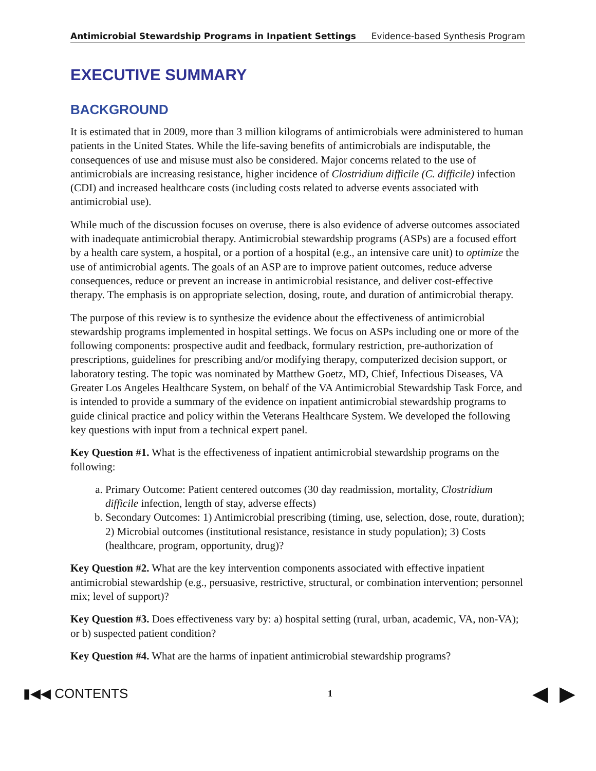Antimicrobial Stewardship Programs in Inpatient Settings Evidence-based Synthesis Program
EXECUTIVE SUMMARY
BACKGROUND
It is estimated that in 2009, more than 3 million kilograms of antimicrobials were administered to human patients in the United States. While the life-saving benefits of antimicrobials are indisputable, the consequences of use and misuse must also be considered. Major concerns related to the use of antimicrobials are increasing resistance, higher incidence of Clostridium difficile (C. difficile) infection (CDI) and increased healthcare costs (including costs related to adverse events associated with antimicrobial use).
While much of the discussion focuses on overuse, there is also evidence of adverse outcomes associated with inadequate antimicrobial therapy. Antimicrobial stewardship programs (ASPs) are a focused effort by a health care system, a hospital, or a portion of a hospital (e.g., an intensive care unit) to optimize the use of antimicrobial agents. The goals of an ASP are to improve patient outcomes, reduce adverse consequences, reduce or prevent an increase in antimicrobial resistance, and deliver cost-effective therapy. The emphasis is on appropriate selection, dosing, route, and duration of antimicrobial therapy.
The purpose of this review is to synthesize the evidence about the effectiveness of antimicrobial stewardship programs implemented in hospital settings. We focus on ASPs including one or more of the following components: prospective audit and feedback, formulary restriction, pre-authorization of prescriptions, guidelines for prescribing and/or modifying therapy, computerized decision support, or laboratory testing. The topic was nominated by Matthew Goetz, MD, Chief, Infectious Diseases, VA Greater Los Angeles Healthcare System, on behalf of the VA Antimicrobial Stewardship Task Force, and is intended to provide a summary of the evidence on inpatient antimicrobial stewardship programs to guide clinical practice and policy within the Veterans Healthcare System. We developed the following key questions with input from a technical expert panel.
Key Question #1. What is the effectiveness of inpatient antimicrobial stewardship programs on the following:
a. Primary Outcome: Patient centered outcomes (30 day readmission, mortality, Clostridium difficile infection, length of stay, adverse effects)
b. Secondary Outcomes: 1) Antimicrobial prescribing (timing, use, selection, dose, route, duration); 2) Microbial outcomes (institutional resistance, resistance in study population); 3) Costs (healthcare, program, opportunity, drug)?
Key Question #2. What are the key intervention components associated with effective inpatient antimicrobial stewardship (e.g., persuasive, restrictive, structural, or combination intervention; personnel mix; level of support)?
Key Question #3. Does effectiveness vary by: a) hospital setting (rural, urban, academic, VA, non-VA); or b) suspected patient condition?
Key Question #4. What are the harms of inpatient antimicrobial stewardship programs?
▮◀◀ CONTENTS 1 ◀ ▶